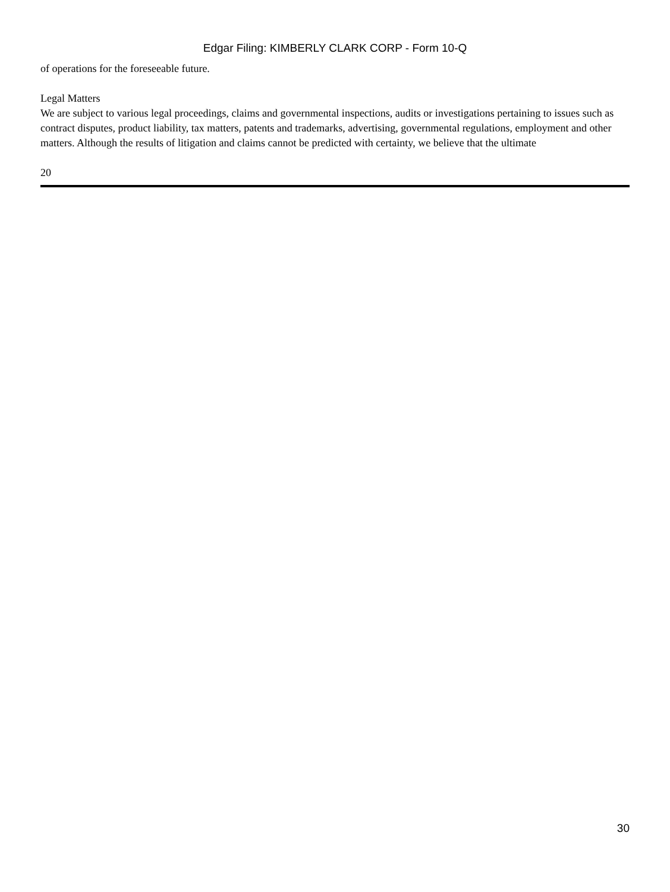Edgar Filing: KIMBERLY CLARK CORP - Form 10-Q
of operations for the foreseeable future.
Legal Matters
We are subject to various legal proceedings, claims and governmental inspections, audits or investigations pertaining to issues such as contract disputes, product liability, tax matters, patents and trademarks, advertising, governmental regulations, employment and other matters. Although the results of litigation and claims cannot be predicted with certainty, we believe that the ultimate
20
30